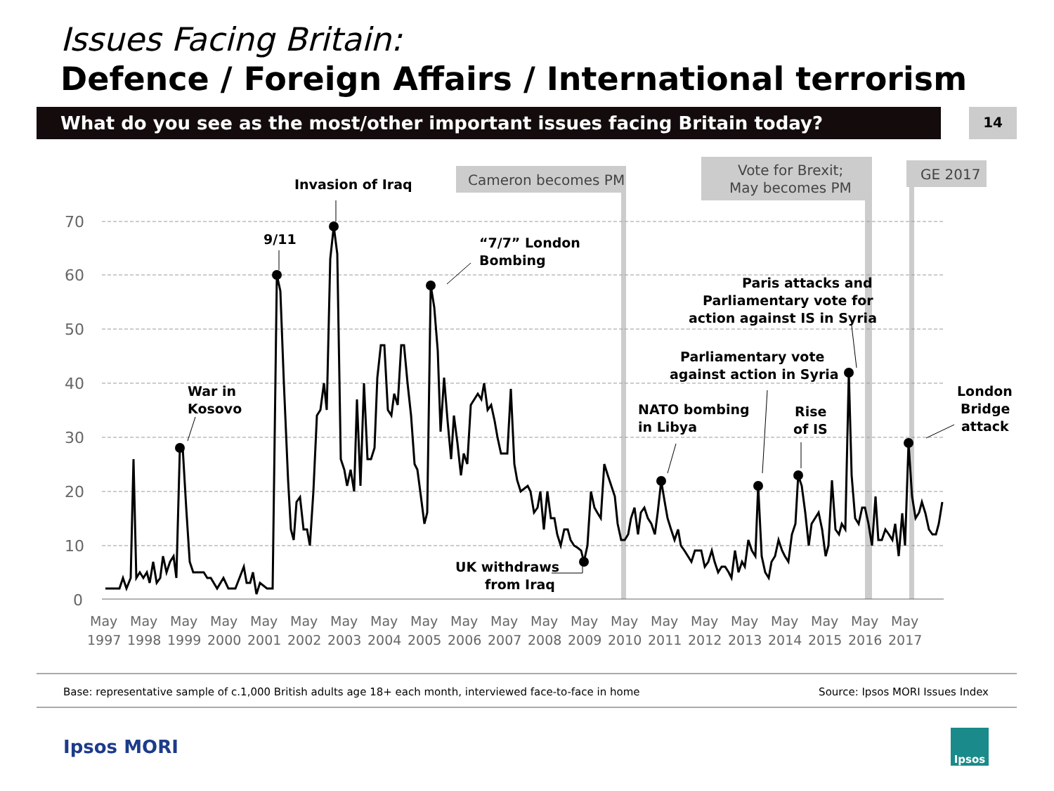Issues Facing Britain:
Defence / Foreign Affairs / International terrorism
What do you see as the most/other important issues facing Britain today?
14
Cameron becomes PM
Vote for Brexit;
May becomes PM
GE 2017
70
60
50
40
30
20
10
0
May
May
May
May
May
May
May
May
May
May
May
May
May
May
May
May
May
May
May
May
May
1997
1998
1999
2000
2001
2002
2003
2004
2005
2006
2007
2008
2009
2010
2011
2012
2013
2014
2015
2016
2017
War in
Kosovo
9/11
Invasion of Iraq
“7/7” London
Bombing
UK withdraws
from Iraq
NATO bombing
in Libya
Parliamentary vote
against action in Syria
Rise
of IS
Paris attacks and
Parliamentary vote for
action against IS in Syria
London
Bridge
attack
Base: representative sample of c.1,000 British adults age 18+ each month, interviewed face-to-face in home Source: Ipsos MORI Issues Index
Ipsos MORI
Ipsos